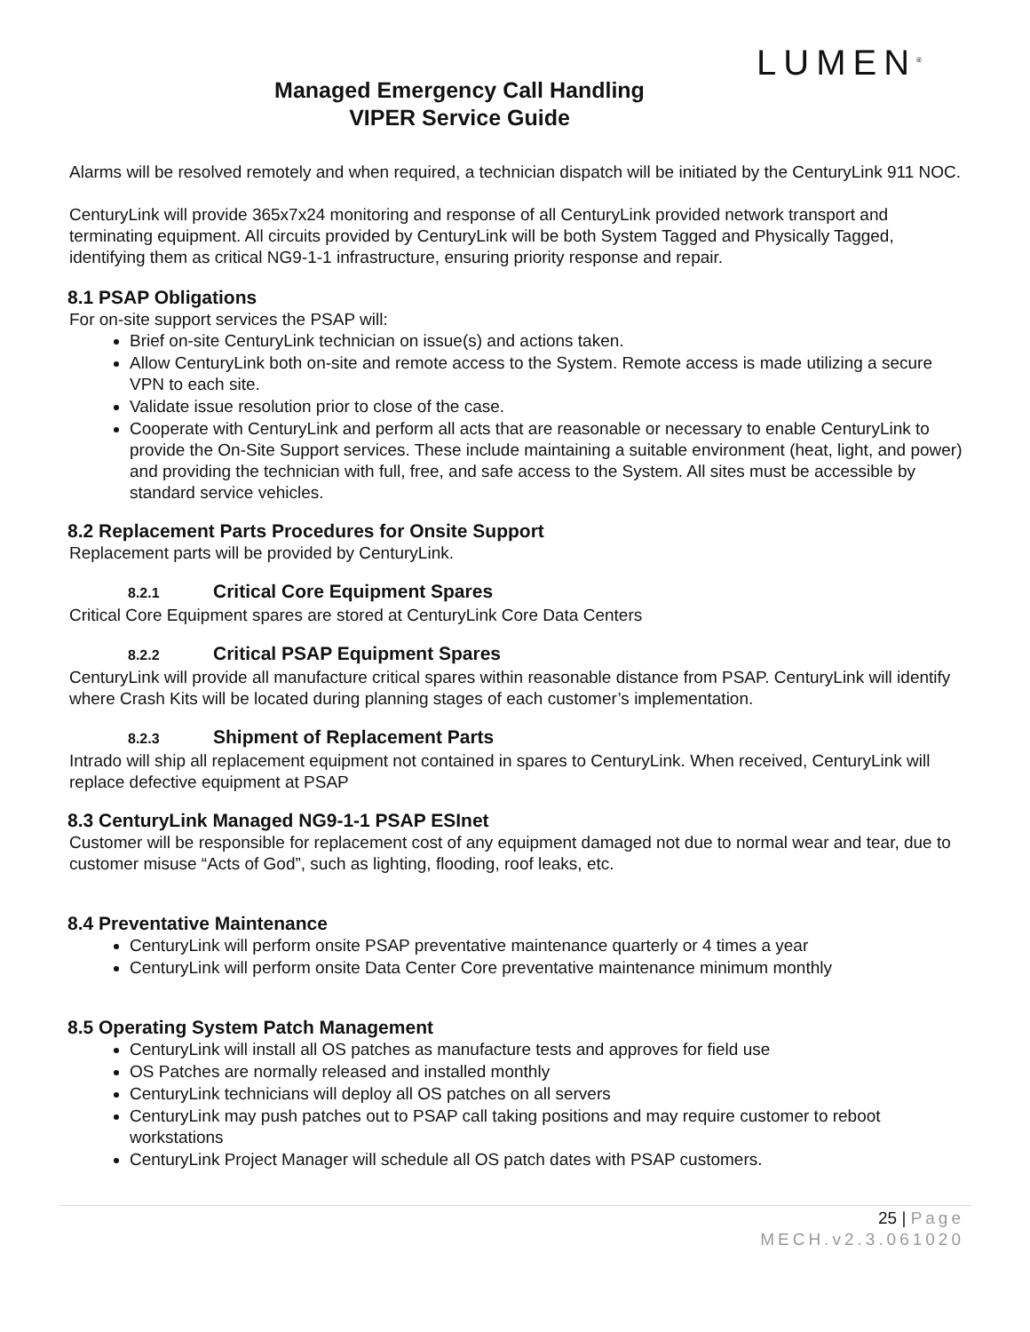LUMEN<sup>®</sup>
Managed Emergency Call Handling
VIPER Service Guide
Alarms will be resolved remotely and when required, a technician dispatch will be initiated by the CenturyLink 911 NOC.
CenturyLink will provide 365x7x24 monitoring and response of all CenturyLink provided network transport and terminating equipment. All circuits provided by CenturyLink will be both System Tagged and Physically Tagged, identifying them as critical NG9-1-1 infrastructure, ensuring priority response and repair.
8.1 PSAP Obligations
For on-site support services the PSAP will:
Brief on-site CenturyLink technician on issue(s) and actions taken.
Allow CenturyLink both on-site and remote access to the System. Remote access is made utilizing a secure VPN to each site.
Validate issue resolution prior to close of the case.
Cooperate with CenturyLink and perform all acts that are reasonable or necessary to enable CenturyLink to provide the On-Site Support services. These include maintaining a suitable environment (heat, light, and power) and providing the technician with full, free, and safe access to the System. All sites must be accessible by standard service vehicles.
8.2 Replacement Parts Procedures for Onsite Support
Replacement parts will be provided by CenturyLink.
8.2.1 Critical Core Equipment Spares
Critical Core Equipment spares are stored at CenturyLink Core Data Centers
8.2.2 Critical PSAP Equipment Spares
CenturyLink will provide all manufacture critical spares within reasonable distance from PSAP. CenturyLink will identify where Crash Kits will be located during planning stages of each customer’s implementation.
8.2.3 Shipment of Replacement Parts
Intrado will ship all replacement equipment not contained in spares to CenturyLink. When received, CenturyLink will replace defective equipment at PSAP
8.3 CenturyLink Managed NG9-1-1 PSAP ESInet
Customer will be responsible for replacement cost of any equipment damaged not due to normal wear and tear, due to customer misuse “Acts of God”, such as lighting, flooding, roof leaks, etc.
8.4 Preventative Maintenance
CenturyLink will perform onsite PSAP preventative maintenance quarterly or 4 times a year
CenturyLink will perform onsite Data Center Core preventative maintenance minimum monthly
8.5 Operating System Patch Management
CenturyLink will install all OS patches as manufacture tests and approves for field use
OS Patches are normally released and installed monthly
CenturyLink technicians will deploy all OS patches on all servers
CenturyLink may push patches out to PSAP call taking positions and may require customer to reboot workstations
CenturyLink Project Manager will schedule all OS patch dates with PSAP customers.
25 | Page
MECH.v2.3.061020